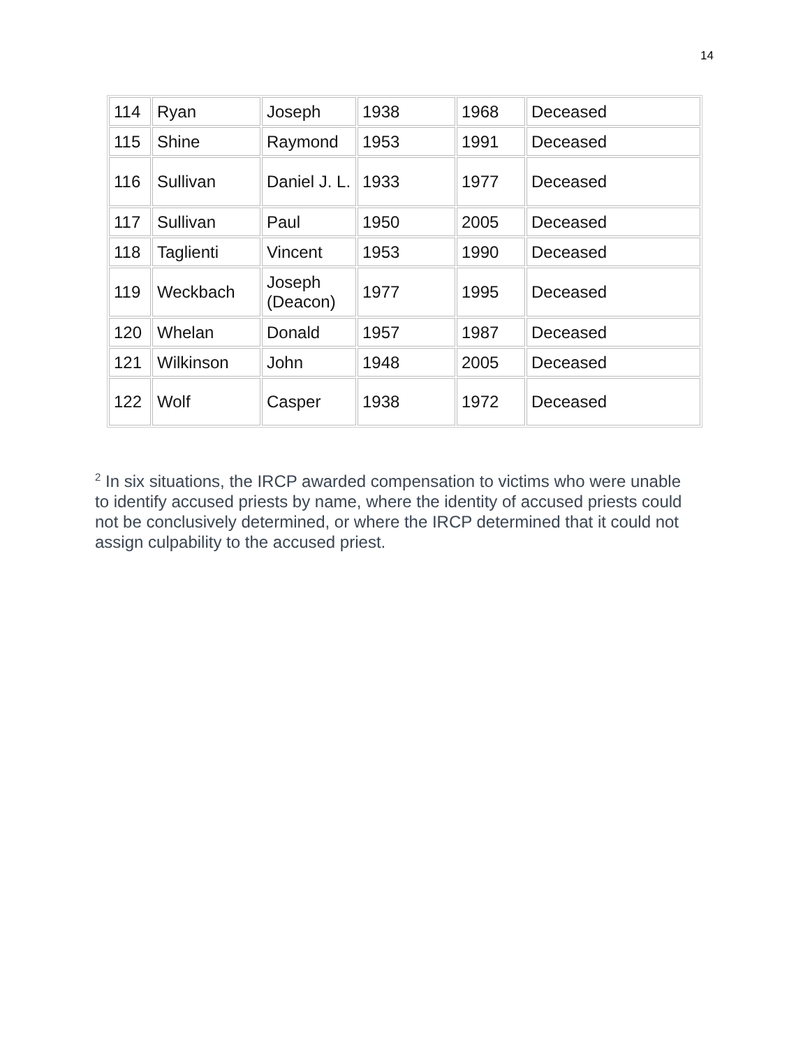14
| 114 | Ryan | Joseph | 1938 | 1968 | Deceased |
| 115 | Shine | Raymond | 1953 | 1991 | Deceased |
| 116 | Sullivan | Daniel J. L. | 1933 | 1977 | Deceased |
| 117 | Sullivan | Paul | 1950 | 2005 | Deceased |
| 118 | Taglienti | Vincent | 1953 | 1990 | Deceased |
| 119 | Weckbach | Joseph (Deacon) | 1977 | 1995 | Deceased |
| 120 | Whelan | Donald | 1957 | 1987 | Deceased |
| 121 | Wilkinson | John | 1948 | 2005 | Deceased |
| 122 | Wolf | Casper | 1938 | 1972 | Deceased |
<sup>2</sup> In six situations, the IRCP awarded compensation to victims who were unable to identify accused priests by name, where the identity of accused priests could not be conclusively determined, or where the IRCP determined that it could not assign culpability to the accused priest.